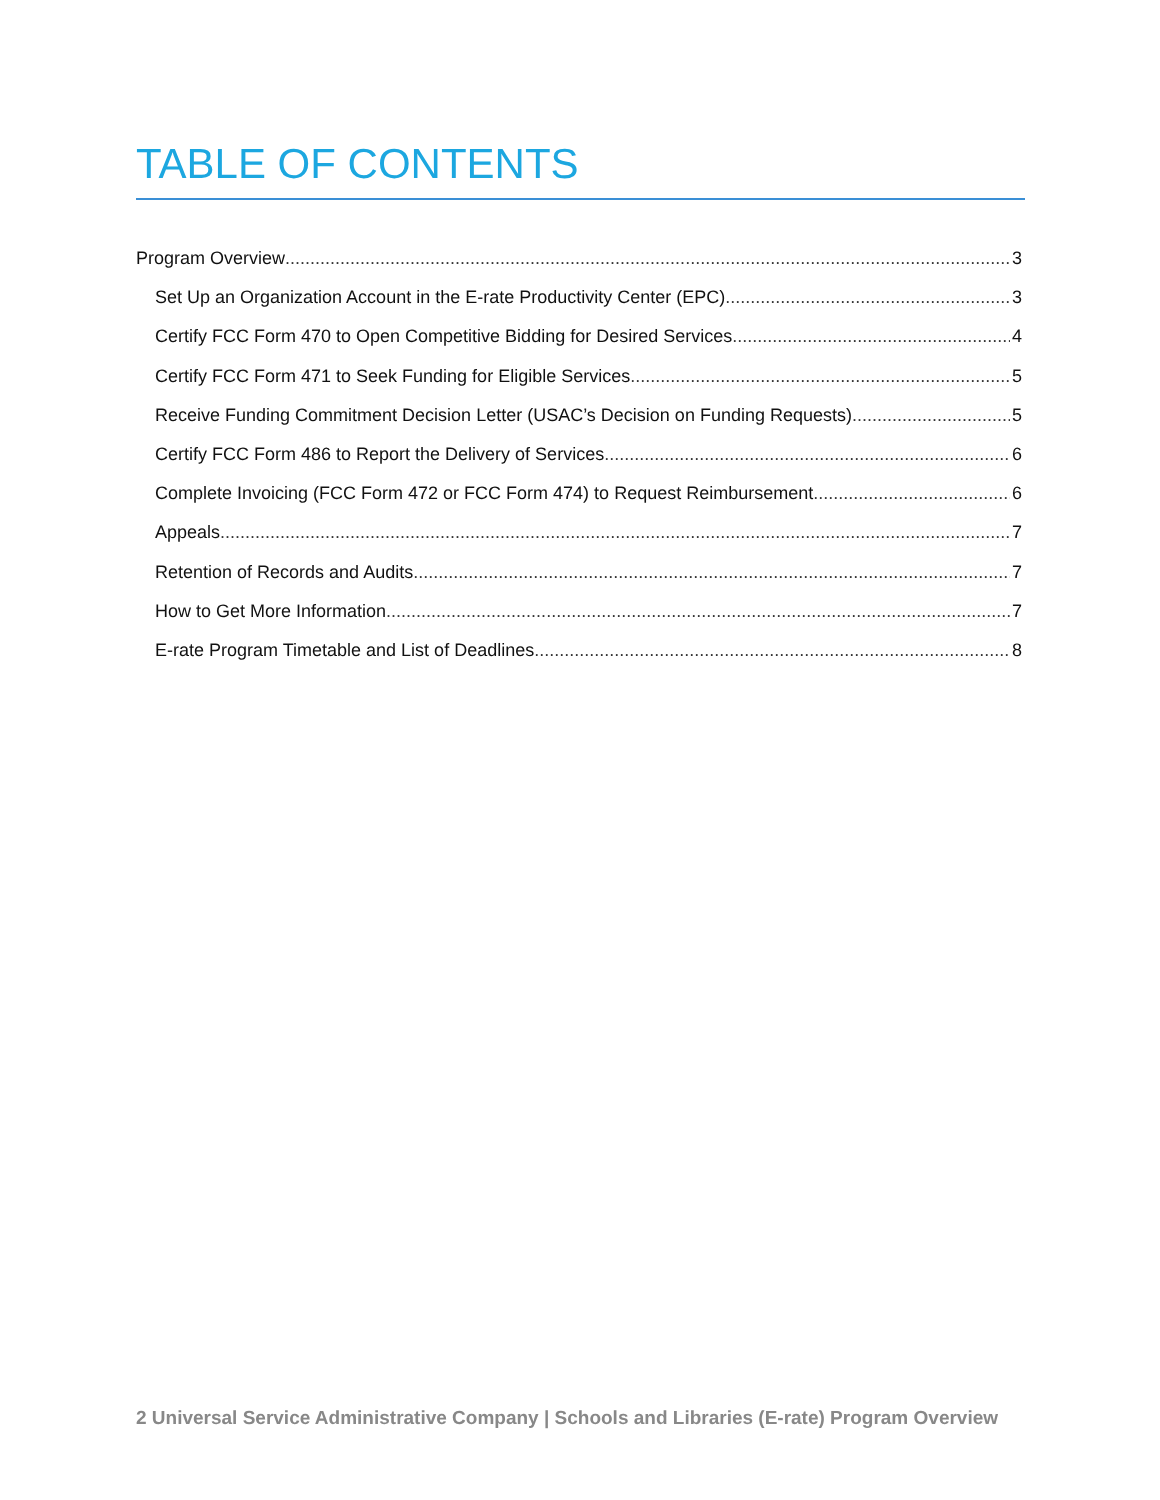TABLE OF CONTENTS
Program Overview 3
Set Up an Organization Account in the E-rate Productivity Center (EPC) 3
Certify FCC Form 470 to Open Competitive Bidding for Desired Services 4
Certify FCC Form 471 to Seek Funding for Eligible Services 5
Receive Funding Commitment Decision Letter (USAC’s Decision on Funding Requests) 5
Certify FCC Form 486 to Report the Delivery of Services 6
Complete Invoicing (FCC Form 472 or FCC Form 474) to Request Reimbursement 6
Appeals 7
Retention of Records and Audits 7
How to Get More Information 7
E-rate Program Timetable and List of Deadlines 8
2 Universal Service Administrative Company | Schools and Libraries (E-rate) Program Overview